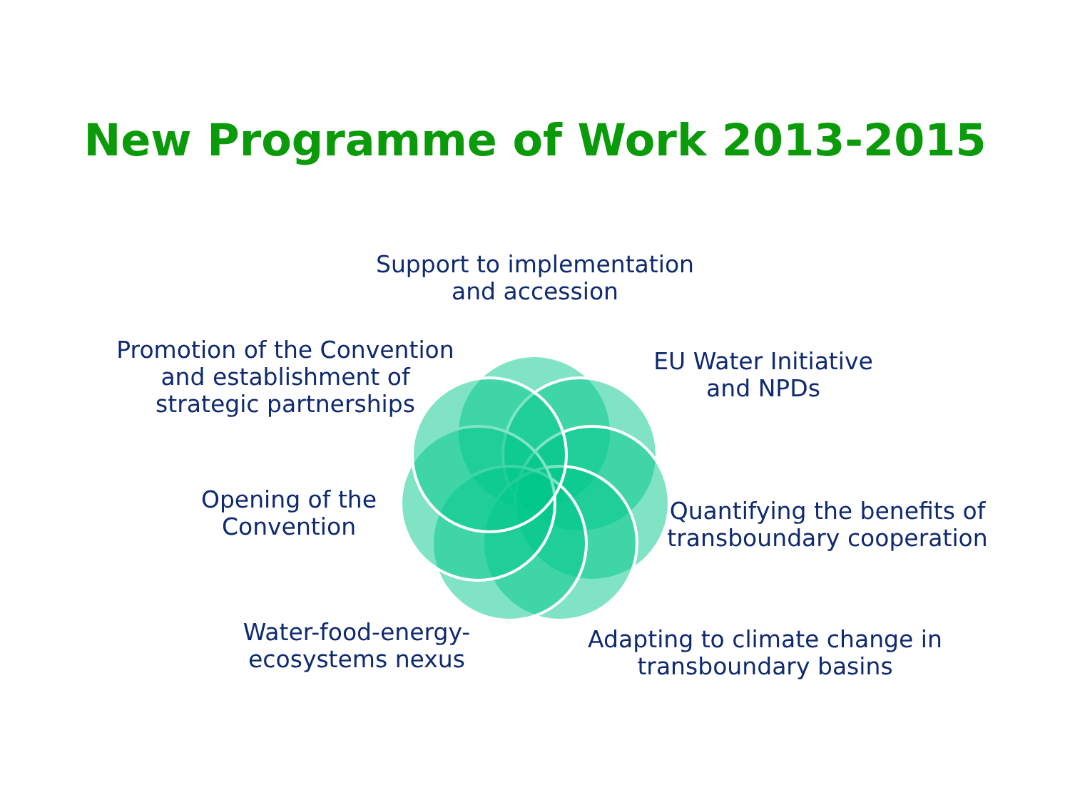New Programme of Work 2013-2015
Support to implementation
and accession
Promotion of the Convention
and establishment of
strategic partnerships
EU Water Initiative
and NPDs
Opening of the
Convention
Quantifying the benefits of
transboundary cooperation
Water-food-energy-
ecosystems nexus
Adapting to climate change in
transboundary basins